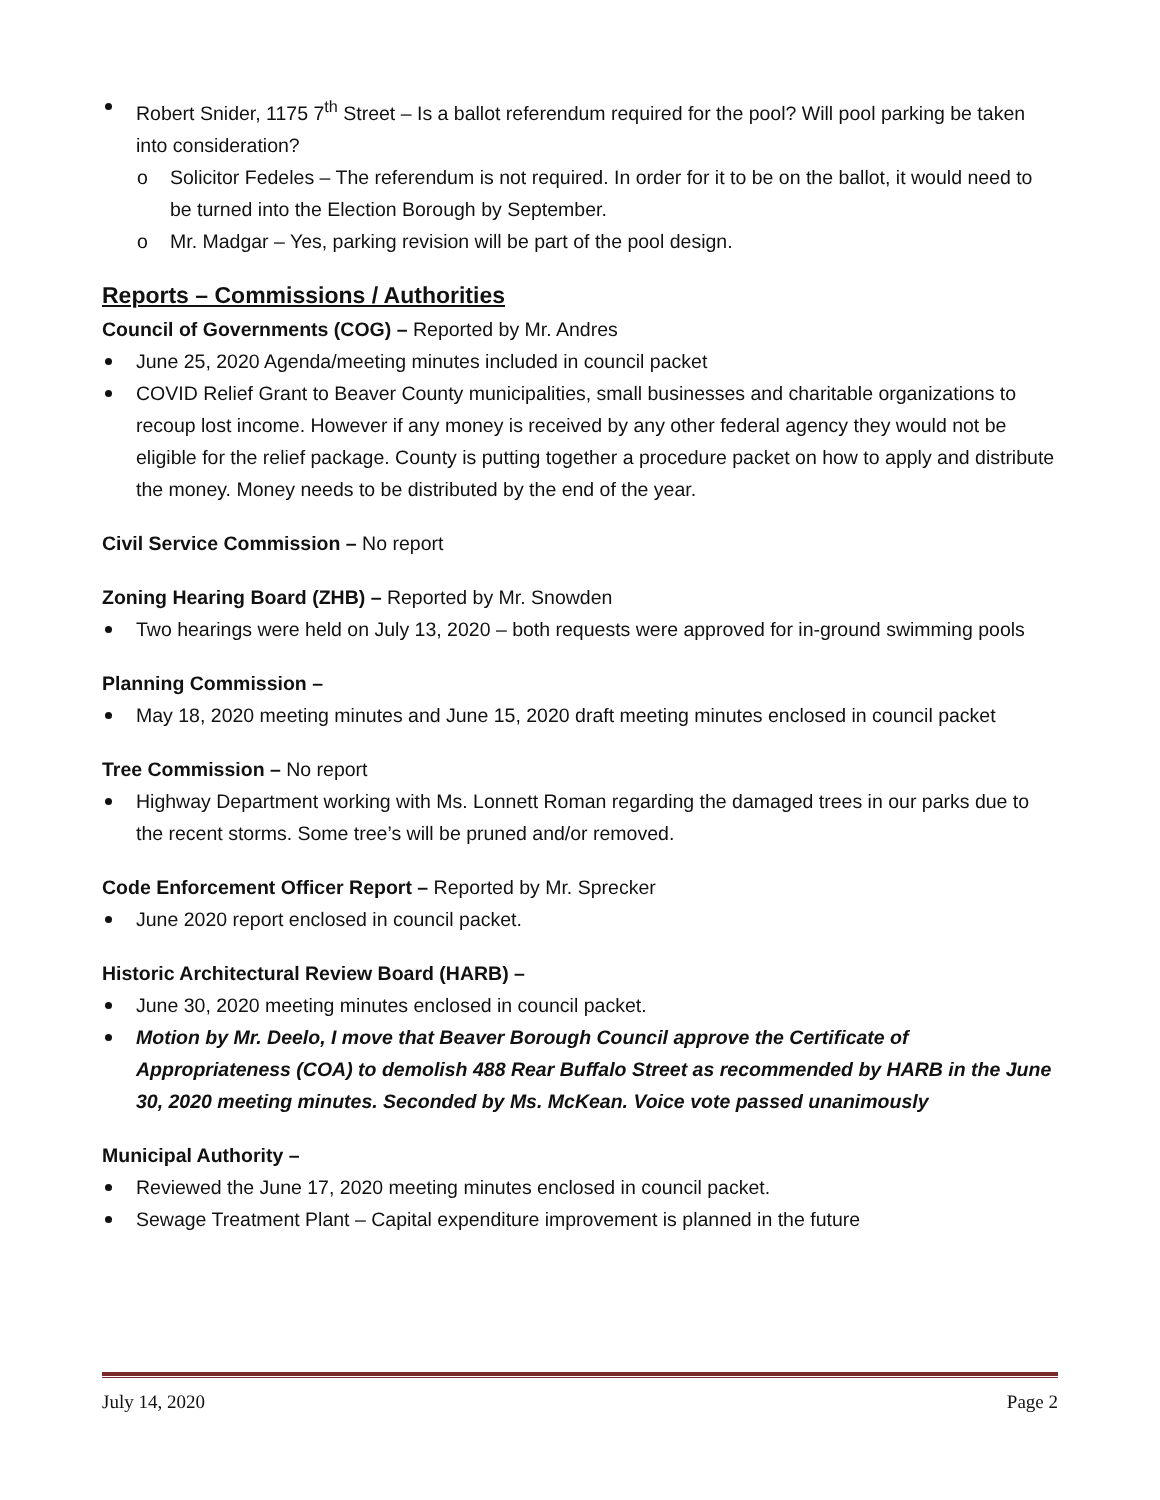Robert Snider, 1175 7<sup>th</sup> Street – Is a ballot referendum required for the pool? Will pool parking be taken into consideration?
o Solicitor Fedeles – The referendum is not required. In order for it to be on the ballot, it would need to be turned into the Election Borough by September.
o Mr. Madgar – Yes, parking revision will be part of the pool design.
Reports – Commissions / Authorities
Council of Governments (COG) – Reported by Mr. Andres
June 25, 2020 Agenda/meeting minutes included in council packet
COVID Relief Grant to Beaver County municipalities, small businesses and charitable organizations to recoup lost income. However if any money is received by any other federal agency they would not be eligible for the relief package. County is putting together a procedure packet on how to apply and distribute the money. Money needs to be distributed by the end of the year.
Civil Service Commission – No report
Zoning Hearing Board (ZHB) – Reported by Mr. Snowden
Two hearings were held on July 13, 2020 – both requests were approved for in-ground swimming pools
Planning Commission –
May 18, 2020 meeting minutes and June 15, 2020 draft meeting minutes enclosed in council packet
Tree Commission – No report
Highway Department working with Ms. Lonnett Roman regarding the damaged trees in our parks due to the recent storms. Some tree’s will be pruned and/or removed.
Code Enforcement Officer Report – Reported by Mr. Sprecker
June 2020 report enclosed in council packet.
Historic Architectural Review Board (HARB) –
June 30, 2020 meeting minutes enclosed in council packet.
Motion by Mr. Deelo, I move that Beaver Borough Council approve the Certificate of Appropriateness (COA) to demolish 488 Rear Buffalo Street as recommended by HARB in the June 30, 2020 meeting minutes. Seconded by Ms. McKean. Voice vote passed unanimously
Municipal Authority –
Reviewed the June 17, 2020 meeting minutes enclosed in council packet.
Sewage Treatment Plant – Capital expenditure improvement is planned in the future
July 14, 2020 Page 2